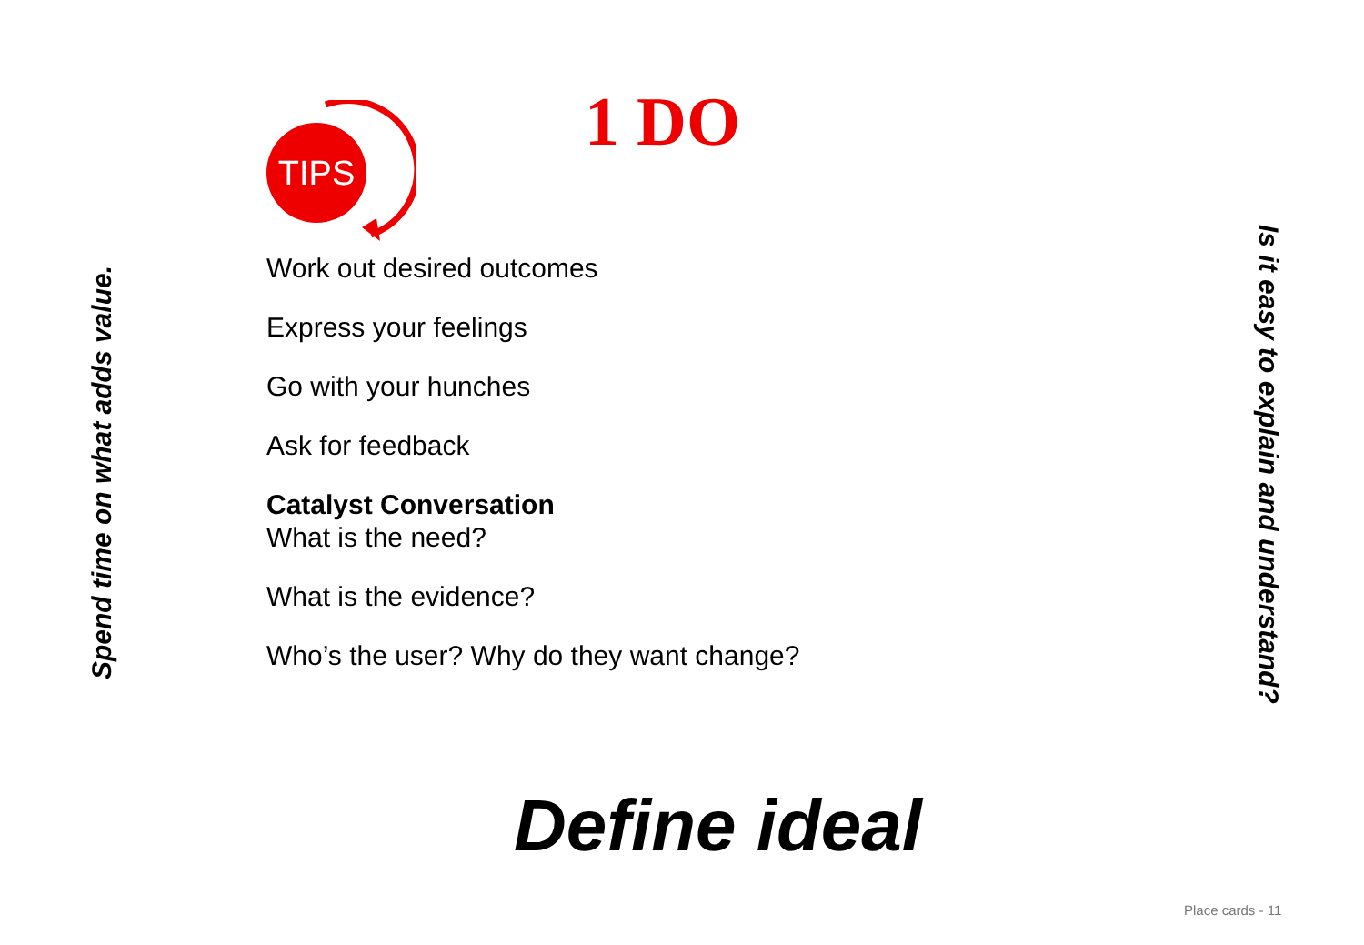Spend time on what adds value.
1 DO
TIPS
Work out desired outcomes
Express your feelings
Go with your hunches
Ask for feedback
Catalyst Conversation
What is the need?
What is the evidence?
Who’s the user? Why do they want change?
Define ideal
Is it easy to explain and understand?
Place cards - 11